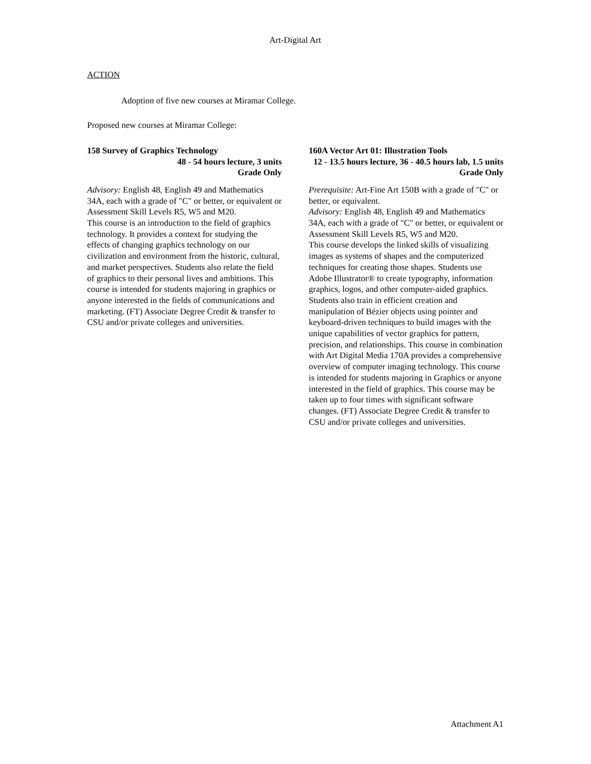Art-Digital Art
ACTION
Adoption of five new courses at Miramar College.
Proposed new courses at Miramar College:
158 Survey of Graphics Technology
48 - 54 hours lecture, 3 units
Grade Only
Advisory: English 48, English 49 and Mathematics 34A, each with a grade of "C" or better, or equivalent or Assessment Skill Levels R5, W5 and M20.
This course is an introduction to the field of graphics technology. It provides a context for studying the effects of changing graphics technology on our civilization and environment from the historic, cultural, and market perspectives. Students also relate the field of graphics to their personal lives and ambitions. This course is intended for students majoring in graphics or anyone interested in the fields of communications and marketing. (FT) Associate Degree Credit & transfer to CSU and/or private colleges and universities.
160A Vector Art 01: Illustration Tools
12 - 13.5 hours lecture, 36 - 40.5 hours lab, 1.5 units
Grade Only
Prerequisite: Art-Fine Art 150B with a grade of "C" or better, or equivalent.
Advisory: English 48, English 49 and Mathematics 34A, each with a grade of "C" or better, or equivalent or Assessment Skill Levels R5, W5 and M20.
This course develops the linked skills of visualizing images as systems of shapes and the computerized techniques for creating those shapes. Students use Adobe Illustrator® to create typography, information graphics, logos, and other computer-aided graphics. Students also train in efficient creation and manipulation of Bézier objects using pointer and keyboard-driven techniques to build images with the unique capabilities of vector graphics for pattern, precision, and relationships. This course in combination with Art Digital Media 170A provides a comprehensive overview of computer imaging technology. This course is intended for students majoring in Graphics or anyone interested in the field of graphics. This course may be taken up to four times with significant software changes. (FT) Associate Degree Credit & transfer to CSU and/or private colleges and universities.
Attachment A1